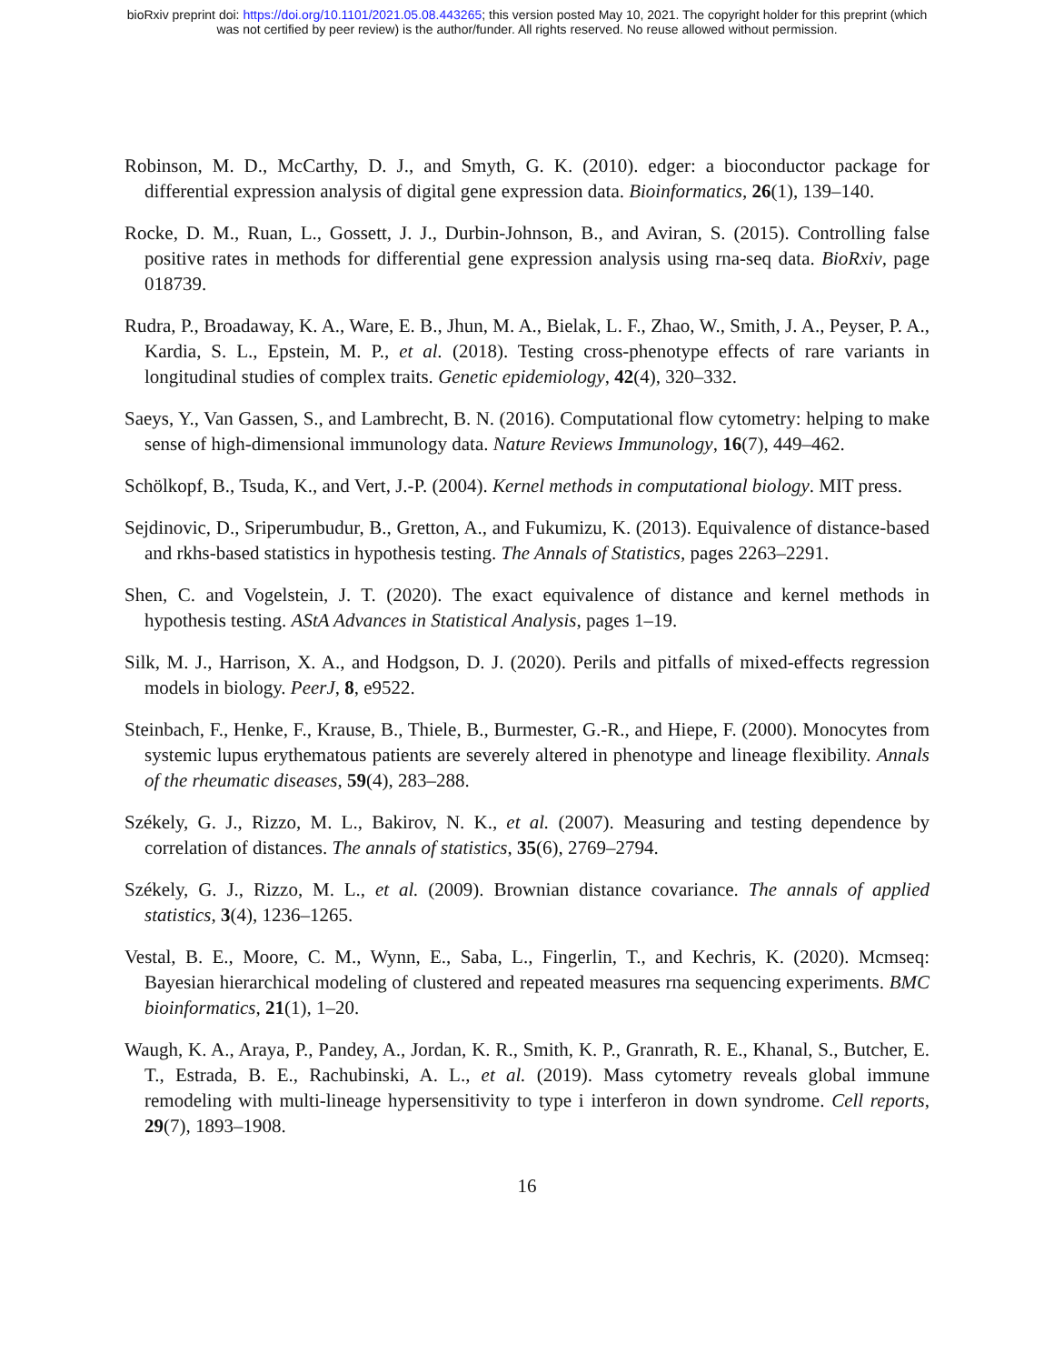bioRxiv preprint doi: https://doi.org/10.1101/2021.05.08.443265; this version posted May 10, 2021. The copyright holder for this preprint (which
was not certified by peer review) is the author/funder. All rights reserved. No reuse allowed without permission.
Robinson, M. D., McCarthy, D. J., and Smyth, G. K. (2010). edger: a bioconductor package for differential expression analysis of digital gene expression data. Bioinformatics, 26(1), 139–140.
Rocke, D. M., Ruan, L., Gossett, J. J., Durbin-Johnson, B., and Aviran, S. (2015). Controlling false positive rates in methods for differential gene expression analysis using rna-seq data. BioRxiv, page 018739.
Rudra, P., Broadaway, K. A., Ware, E. B., Jhun, M. A., Bielak, L. F., Zhao, W., Smith, J. A., Peyser, P. A., Kardia, S. L., Epstein, M. P., et al. (2018). Testing cross-phenotype effects of rare variants in longitudinal studies of complex traits. Genetic epidemiology, 42(4), 320–332.
Saeys, Y., Van Gassen, S., and Lambrecht, B. N. (2016). Computational flow cytometry: helping to make sense of high-dimensional immunology data. Nature Reviews Immunology, 16(7), 449–462.
Schölkopf, B., Tsuda, K., and Vert, J.-P. (2004). Kernel methods in computational biology. MIT press.
Sejdinovic, D., Sriperumbudur, B., Gretton, A., and Fukumizu, K. (2013). Equivalence of distance-based and rkhs-based statistics in hypothesis testing. The Annals of Statistics, pages 2263–2291.
Shen, C. and Vogelstein, J. T. (2020). The exact equivalence of distance and kernel methods in hypothesis testing. AStA Advances in Statistical Analysis, pages 1–19.
Silk, M. J., Harrison, X. A., and Hodgson, D. J. (2020). Perils and pitfalls of mixed-effects regression models in biology. PeerJ, 8, e9522.
Steinbach, F., Henke, F., Krause, B., Thiele, B., Burmester, G.-R., and Hiepe, F. (2000). Monocytes from systemic lupus erythematous patients are severely altered in phenotype and lineage flexibility. Annals of the rheumatic diseases, 59(4), 283–288.
Székely, G. J., Rizzo, M. L., Bakirov, N. K., et al. (2007). Measuring and testing dependence by correlation of distances. The annals of statistics, 35(6), 2769–2794.
Székely, G. J., Rizzo, M. L., et al. (2009). Brownian distance covariance. The annals of applied statistics, 3(4), 1236–1265.
Vestal, B. E., Moore, C. M., Wynn, E., Saba, L., Fingerlin, T., and Kechris, K. (2020). Mcmseq: Bayesian hierarchical modeling of clustered and repeated measures rna sequencing experiments. BMC bioinformatics, 21(1), 1–20.
Waugh, K. A., Araya, P., Pandey, A., Jordan, K. R., Smith, K. P., Granrath, R. E., Khanal, S., Butcher, E. T., Estrada, B. E., Rachubinski, A. L., et al. (2019). Mass cytometry reveals global immune remodeling with multi-lineage hypersensitivity to type i interferon in down syndrome. Cell reports, 29(7), 1893–1908.
16